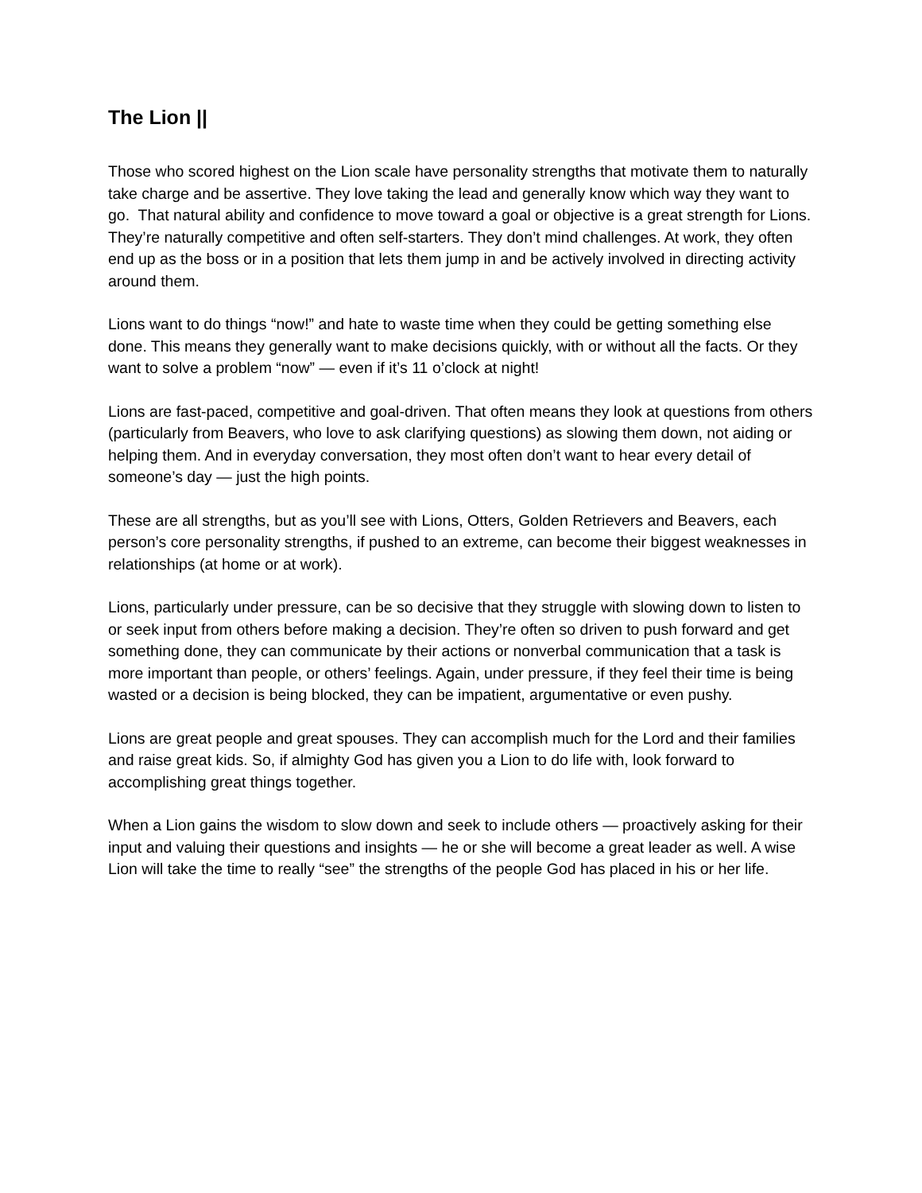The Lion ||
Those who scored highest on the Lion scale have personality strengths that motivate them to naturally take charge and be assertive. They love taking the lead and generally know which way they want to go. That natural ability and confidence to move toward a goal or objective is a great strength for Lions. They’re naturally competitive and often self-starters. They don’t mind challenges. At work, they often end up as the boss or in a position that lets them jump in and be actively involved in directing activity around them.
Lions want to do things “now!” and hate to waste time when they could be getting something else done. This means they generally want to make decisions quickly, with or without all the facts. Or they want to solve a problem “now” — even if it’s 11 o’clock at night!
Lions are fast-paced, competitive and goal-driven. That often means they look at questions from others (particularly from Beavers, who love to ask clarifying questions) as slowing them down, not aiding or helping them. And in everyday conversation, they most often don’t want to hear every detail of someone’s day — just the high points.
These are all strengths, but as you’ll see with Lions, Otters, Golden Retrievers and Beavers, each person’s core personality strengths, if pushed to an extreme, can become their biggest weaknesses in relationships (at home or at work).
Lions, particularly under pressure, can be so decisive that they struggle with slowing down to listen to or seek input from others before making a decision. They’re often so driven to push forward and get something done, they can communicate by their actions or nonverbal communication that a task is more important than people, or others’ feelings. Again, under pressure, if they feel their time is being wasted or a decision is being blocked, they can be impatient, argumentative or even pushy.
Lions are great people and great spouses. They can accomplish much for the Lord and their families and raise great kids. So, if almighty God has given you a Lion to do life with, look forward to accomplishing great things together.
When a Lion gains the wisdom to slow down and seek to include others — proactively asking for their input and valuing their questions and insights — he or she will become a great leader as well. A wise Lion will take the time to really “see” the strengths of the people God has placed in his or her life.